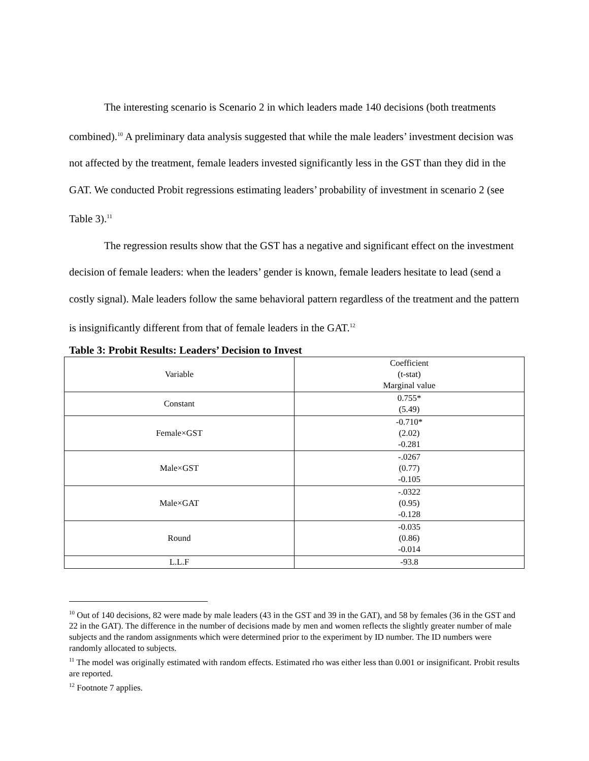The interesting scenario is Scenario 2 in which leaders made 140 decisions (both treatments combined).<sup>10</sup> A preliminary data analysis suggested that while the male leaders’ investment decision was not affected by the treatment, female leaders invested significantly less in the GST than they did in the GAT. We conducted Probit regressions estimating leaders’ probability of investment in scenario 2 (see Table 3).<sup>11</sup>
The regression results show that the GST has a negative and significant effect on the investment decision of female leaders: when the leaders’ gender is known, female leaders hesitate to lead (send a costly signal). Male leaders follow the same behavioral pattern regardless of the treatment and the pattern is insignificantly different from that of female leaders in the GAT.<sup>12</sup>
Table 3: Probit Results: Leaders’ Decision to Invest
| Variable | Coefficient (t-stat) Marginal value |
| Constant | 0.755* (5.49) |
| Female×GST | -0.710* (2.02) -0.281 |
| Male×GST | -.0267 (0.77) -0.105 |
| Male×GAT | -.0322 (0.95) -0.128 |
| Round | -0.035 (0.86) -0.014 |
| L.L.F | -93.8 |
<sup>10</sup> Out of 140 decisions, 82 were made by male leaders (43 in the GST and 39 in the GAT), and 58 by females (36 in the GST and 22 in the GAT). The difference in the number of decisions made by men and women reflects the slightly greater number of male subjects and the random assignments which were determined prior to the experiment by ID number. The ID numbers were randomly allocated to subjects.
<sup>11</sup> The model was originally estimated with random effects. Estimated rho was either less than 0.001 or insignificant. Probit results are reported.
<sup>12</sup> Footnote 7 applies.